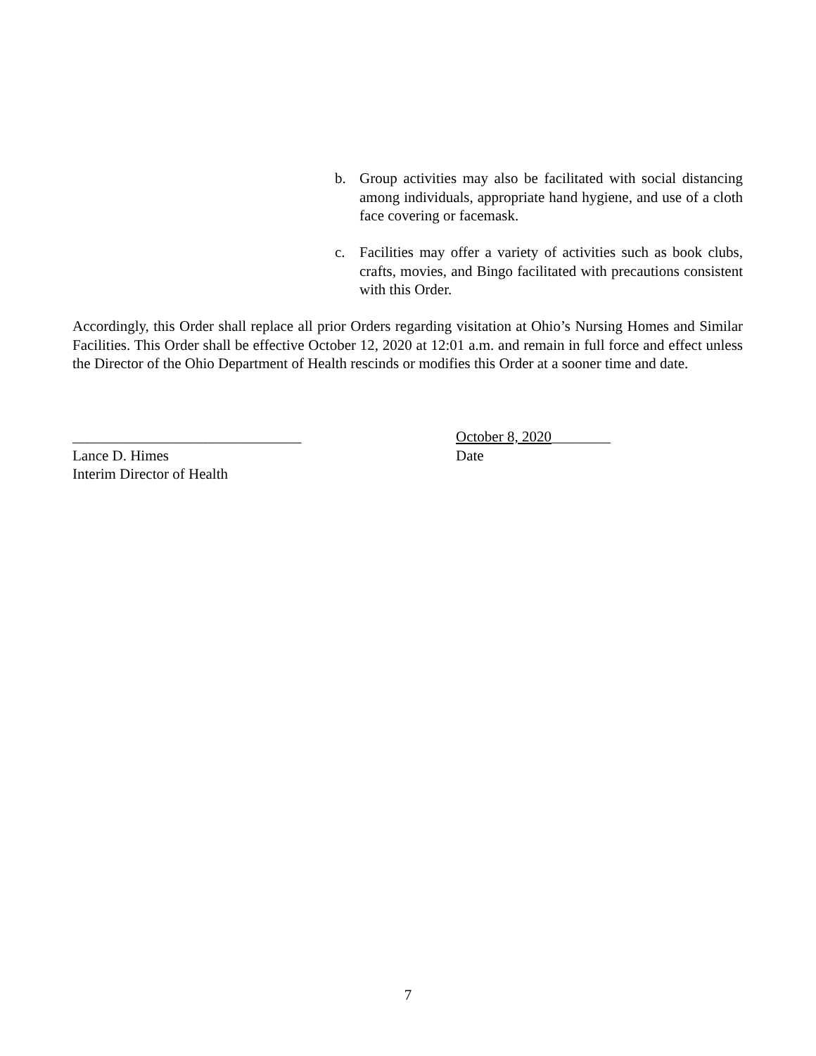b. Group activities may also be facilitated with social distancing among individuals, appropriate hand hygiene, and use of a cloth face covering or facemask.
c. Facilities may offer a variety of activities such as book clubs, crafts, movies, and Bingo facilitated with precautions consistent with this Order.
Accordingly, this Order shall replace all prior Orders regarding visitation at Ohio’s Nursing Homes and Similar Facilities. This Order shall be effective October 12, 2020 at 12:01 a.m. and remain in full force and effect unless the Director of the Ohio Department of Health rescinds or modifies this Order at a sooner time and date.
_______________________________
Lance D. Himes
Interim Director of Health
October 8, 2020________
Date
7